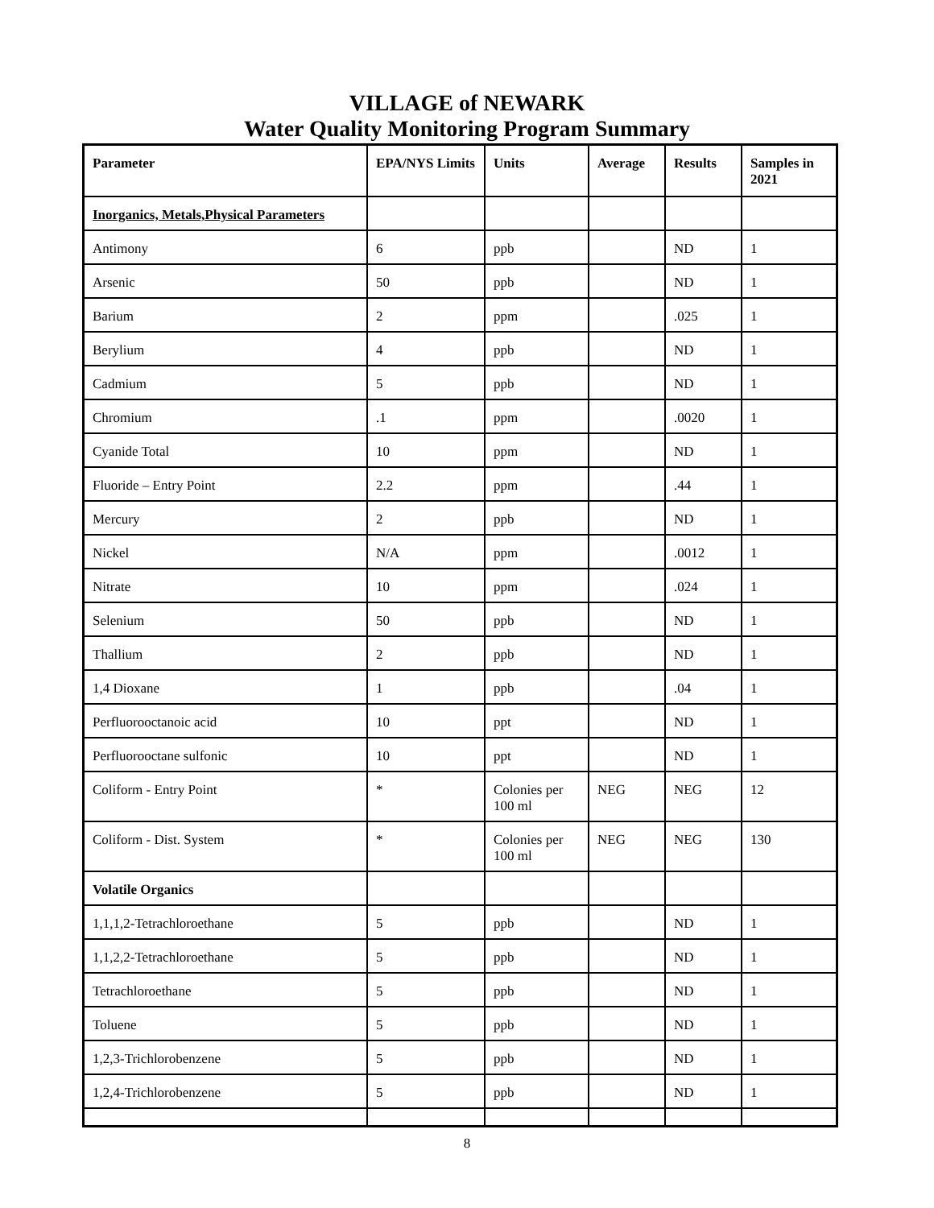VILLAGE of NEWARK
Water Quality Monitoring Program Summary
| Parameter | EPA/NYS Limits | Units | Average | Results | Samples in 2021 |
| --- | --- | --- | --- | --- | --- |
| Inorganics, Metals,Physical Parameters | | | | | |
| Antimony | 6 | ppb | | ND | 1 |
| Arsenic | 50 | ppb | | ND | 1 |
| Barium | 2 | ppm | | .025 | 1 |
| Berylium | 4 | ppb | | ND | 1 |
| Cadmium | 5 | ppb | | ND | 1 |
| Chromium | .1 | ppm | | .0020 | 1 |
| Cyanide Total | 10 | ppm | | ND | 1 |
| Fluoride – Entry Point | 2.2 | ppm | | .44 | 1 |
| Mercury | 2 | ppb | | ND | 1 |
| Nickel | N/A | ppm | | .0012 | 1 |
| Nitrate | 10 | ppm | | .024 | 1 |
| Selenium | 50 | ppb | | ND | 1 |
| Thallium | 2 | ppb | | ND | 1 |
| 1,4 Dioxane | 1 | ppb | | .04 | 1 |
| Perfluorooctanoic acid | 10 | ppt | | ND | 1 |
| Perfluorooctane sulfonic | 10 | ppt | | ND | 1 |
| Coliform - Entry Point | * | Colonies per 100 ml | NEG | NEG | 12 |
| Coliform - Dist. System | * | Colonies per 100 ml | NEG | NEG | 130 |
| Volatile Organics | | | | | |
| 1,1,1,2-Tetrachloroethane | 5 | ppb | | ND | 1 |
| 1,1,2,2-Tetrachloroethane | 5 | ppb | | ND | 1 |
| Tetrachloroethane | 5 | ppb | | ND | 1 |
| Toluene | 5 | ppb | | ND | 1 |
| 1,2,3-Trichlorobenzene | 5 | ppb | | ND | 1 |
| 1,2,4-Trichlorobenzene | 5 | ppb | | ND | 1 |
8